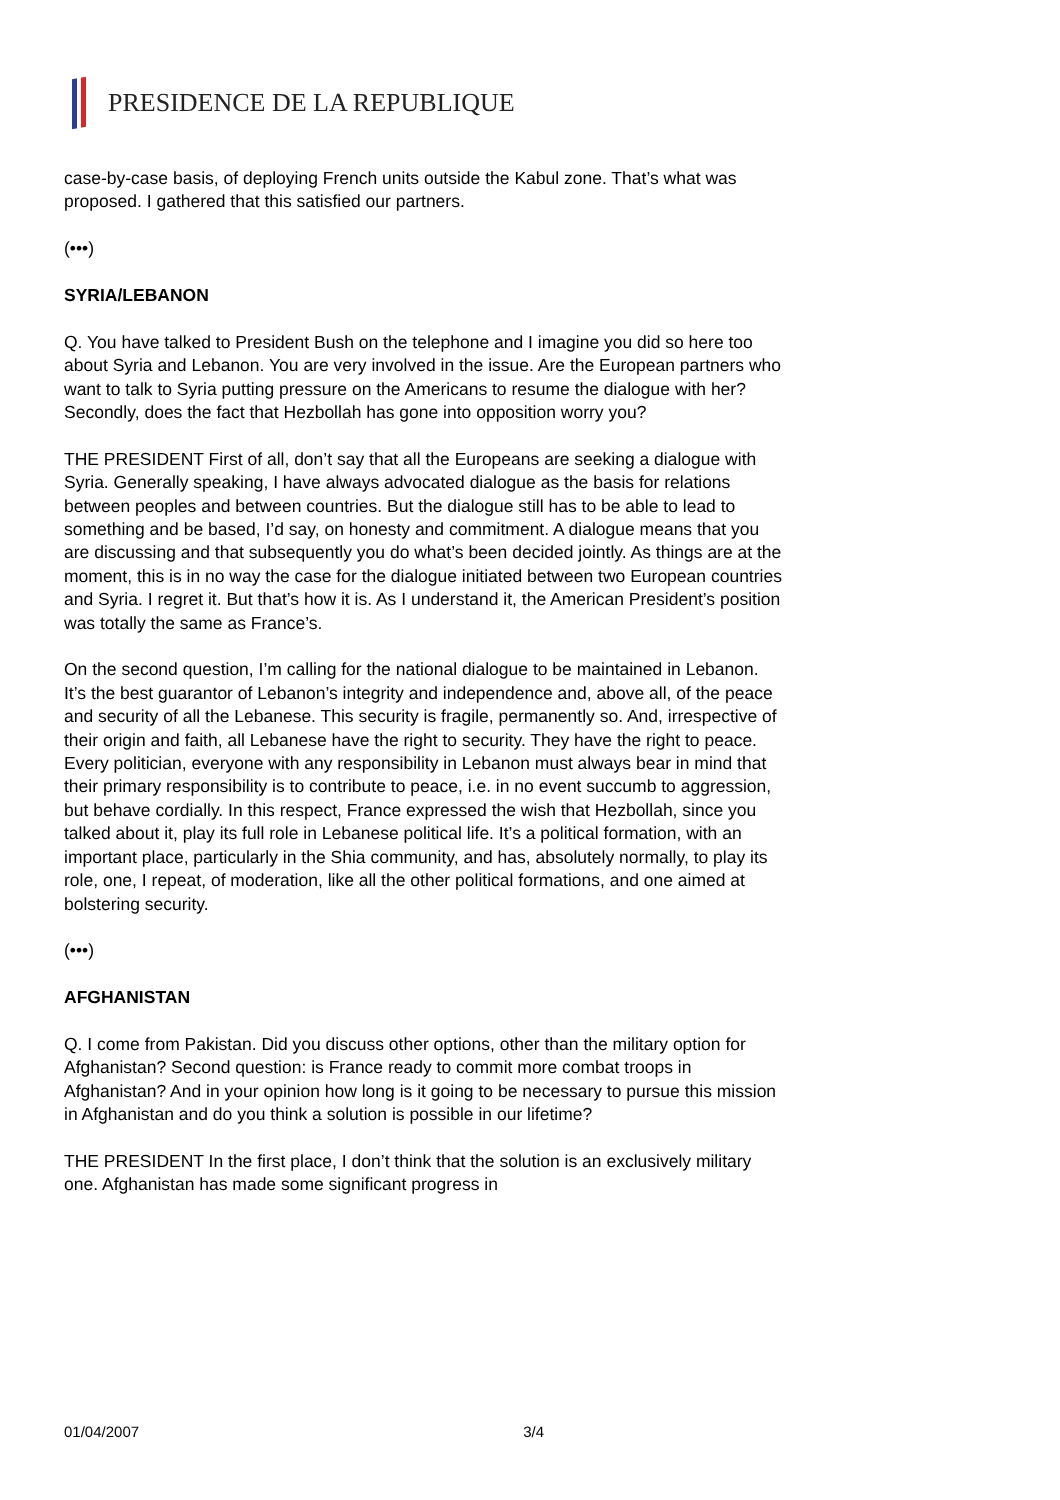PRESIDENCE DE LA REPUBLIQUE
case-by-case basis, of deploying French units outside the Kabul zone. That’s what was proposed. I gathered that this satisfied our partners.
(•••)
SYRIA/LEBANON
Q. You have talked to President Bush on the telephone and I imagine you did so here too about Syria and Lebanon. You are very involved in the issue. Are the European partners who want to talk to Syria putting pressure on the Americans to resume the dialogue with her? Secondly, does the fact that Hezbollah has gone into opposition worry you?
THE PRESIDENT First of all, don’t say that all the Europeans are seeking a dialogue with Syria. Generally speaking, I have always advocated dialogue as the basis for relations between peoples and between countries. But the dialogue still has to be able to lead to something and be based, I’d say, on honesty and commitment. A dialogue means that you are discussing and that subsequently you do what’s been decided jointly. As things are at the moment, this is in no way the case for the dialogue initiated between two European countries and Syria. I regret it. But that’s how it is. As I understand it, the American President’s position was totally the same as France’s.
On the second question, I’m calling for the national dialogue to be maintained in Lebanon. It’s the best guarantor of Lebanon’s integrity and independence and, above all, of the peace and security of all the Lebanese. This security is fragile, permanently so. And, irrespective of their origin and faith, all Lebanese have the right to security. They have the right to peace. Every politician, everyone with any responsibility in Lebanon must always bear in mind that their primary responsibility is to contribute to peace, i.e. in no event succumb to aggression, but behave cordially. In this respect, France expressed the wish that Hezbollah, since you talked about it, play its full role in Lebanese political life. It’s a political formation, with an important place, particularly in the Shia community, and has, absolutely normally, to play its role, one, I repeat, of moderation, like all the other political formations, and one aimed at bolstering security.
(•••)
AFGHANISTAN
Q. I come from Pakistan. Did you discuss other options, other than the military option for Afghanistan? Second question: is France ready to commit more combat troops in Afghanistan? And in your opinion how long is it going to be necessary to pursue this mission in Afghanistan and do you think a solution is possible in our lifetime?
THE PRESIDENT In the first place, I don’t think that the solution is an exclusively military one. Afghanistan has made some significant progress in
01/04/2007 3/4